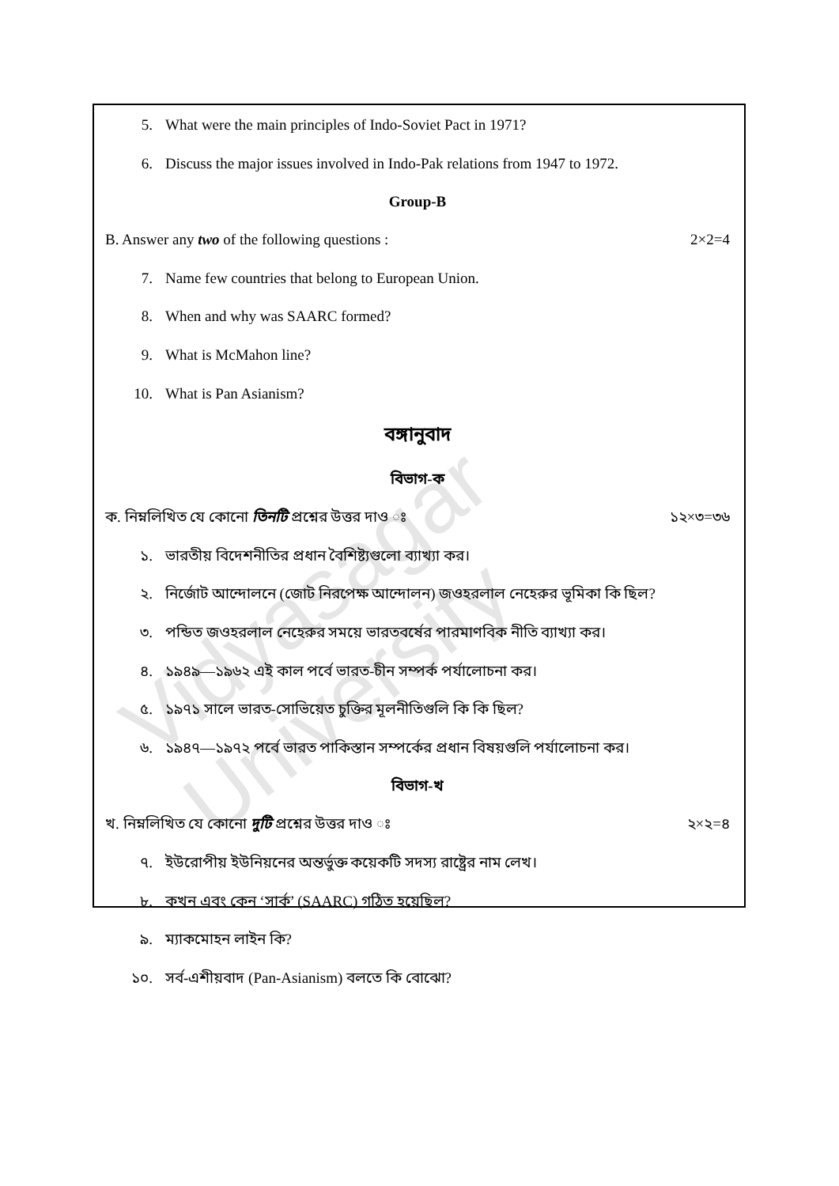Vidyasagar University
5. What were the main principles of Indo-Soviet Pact in 1971?
6. Discuss the major issues involved in Indo-Pak relations from 1947 to 1972.
Group-B
B. Answer any two of the following questions : 2×2=4
7. Name few countries that belong to European Union.
8. When and why was SAARC formed?
9. What is McMahon line?
10. What is Pan Asianism?
বঙ্গানুবাদ
বিভাগ-ক
ক. নিম্নলিখিত যে কোনো তিনটি প্রশ্নের উত্তর দাও ঃ ১২×৩=৩৬
১. ভারতীয় বিদেশনীতির প্রধান বৈশিষ্ট্যগুলো ব্যাখ্যা কর।
২. নির্জোট আন্দোলনে (জোট নিরপেক্ষ আন্দোলন) জওহরলাল নেহেরুর ভূমিকা কি ছিল?
৩. পন্ডিত জওহরলাল নেহেরুর সময়ে ভারতবর্ষের পারমাণবিক নীতি ব্যাখ্যা কর।
৪. ১৯৪৯—১৯৬২ এই কাল পর্বে ভারত-চীন সম্পর্ক পর্যালোচনা কর।
৫. ১৯৭১ সালে ভারত-সোভিয়েত চুক্তির মূলনীতিগুলি কি কি ছিল?
৬. ১৯৪৭—১৯৭২ পর্বে ভারত পাকিস্তান সম্পর্কের প্রধান বিষয়গুলি পর্যালোচনা কর।
বিভাগ-খ
খ. নিম্নলিখিত যে কোনো দুটি প্রশ্নের উত্তর দাও ঃ ২×২=৪
৭. ইউরোপীয় ইউনিয়নের অন্তর্ভুক্ত কয়েকটি সদস্য রাষ্ট্রের নাম লেখ।
৮. কখন এবং কেন ‘সার্ক’ (SAARC) গঠিত হয়েছিল?
৯. ম্যাকমোহন লাইন কি?
১০. সর্ব-এশীয়বাদ (Pan-Asianism) বলতে কি বোঝো?